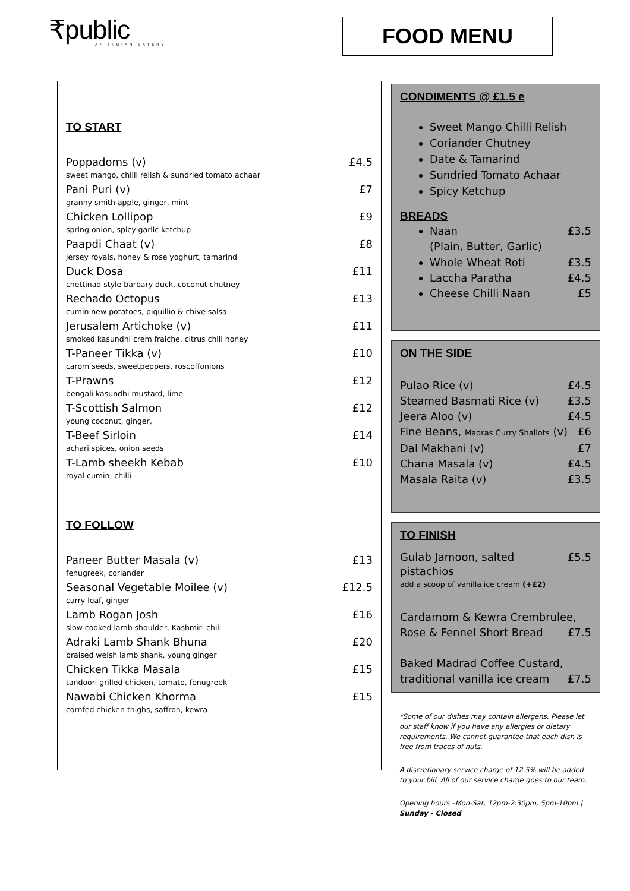₹public
AN INDIAN EATERY
FOOD MENU
TO START
Poppadoms (v) £4.5
sweet mango, chilli relish & sundried tomato achaar
Pani Puri (v) £7
granny smith apple, ginger, mint
Chicken Lollipop £9
spring onion, spicy garlic ketchup
Paapdi Chaat (v) £8
jersey royals, honey & rose yoghurt, tamarind
Duck Dosa £11
chettinad style barbary duck, coconut chutney
Rechado Octopus £13
cumin new potatoes, piquillio & chive salsa
Jerusalem Artichoke (v) £11
smoked kasundhi crem fraiche, citrus chili honey
T-Paneer Tikka (v) £10
carom seeds, sweetpeppers, roscoffonions
T-Prawns £12
bengali kasundhi mustard, lime
T-Scottish Salmon £12
young coconut, ginger,
T-Beef Sirloin £14
achari spices, onion seeds
T-Lamb sheekh Kebab £10
royal cumin, chilli
TO FOLLOW
Paneer Butter Masala (v) £13
fenugreek, coriander
Seasonal Vegetable Moilee (v) £12.5
curry leaf, ginger
Lamb Rogan Josh £16
slow cooked lamb shoulder, Kashmiri chili
Adraki Lamb Shank Bhuna £20
braised welsh lamb shank, young ginger
Chicken Tikka Masala £15
tandoori grilled chicken, tomato, fenugreek
Nawabi Chicken Khorma £15
cornfed chicken thighs, saffron, kewra
CONDIMENTS @ £1.5 e
Sweet Mango Chilli Relish
Coriander Chutney
Date & Tamarind
Sundried Tomato Achaar
Spicy Ketchup
BREADS
Naan £3.5
(Plain, Butter, Garlic)
Whole Wheat Roti £3.5
Laccha Paratha £4.5
Cheese Chilli Naan £5
ON THE SIDE
Pulao Rice (v) £4.5
Steamed Basmati Rice (v) £3.5
Jeera Aloo (v) £4.5
Fine Beans, Madras Curry Shallots (v) £6
Dal Makhani (v) £7
Chana Masala (v) £4.5
Masala Raita (v) £3.5
TO FINISH
Gulab Jamoon, salted pistachios £5.5
add a scoop of vanilla ice cream (+£2)
Cardamom & Kewra Crembrulee,
Rose & Fennel Short Bread £7.5
Baked Madrad Coffee Custard,
traditional vanilla ice cream £7.5
*Some of our dishes may contain allergens. Please let our staff know if you have any allergies or dietary requirements. We cannot guarantee that each dish is free from traces of nuts.
A discretionary service charge of 12.5% will be added to your bill. All of our service charge goes to our team.
Opening hours –Mon-Sat, 12pm-2:30pm, 5pm-10pm | Sunday - Closed